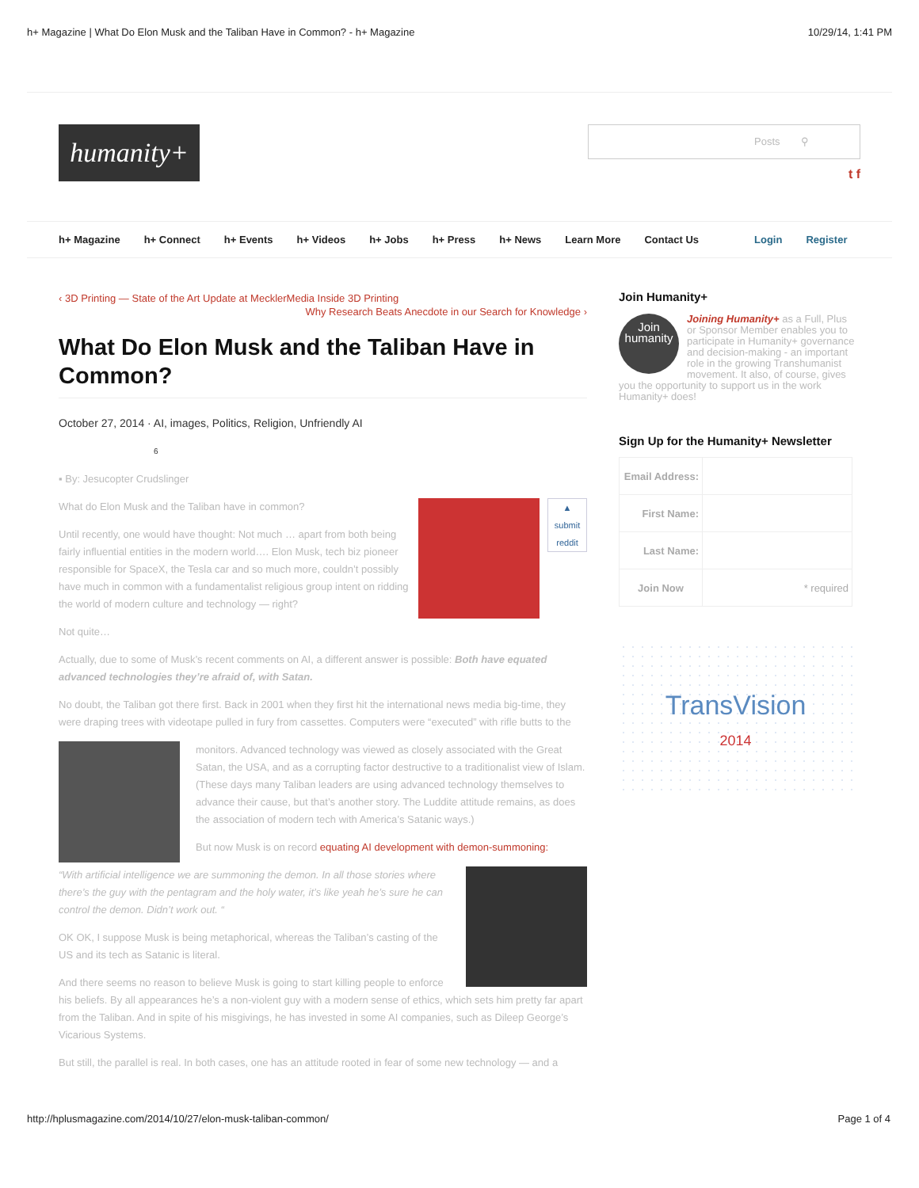h+ Magazine | What Do Elon Musk and the Taliban Have in Common? - h+ Magazine 10/29/14, 1:41 PM
humanity+
Posts ⚲
t f
h+ Magazine h+ Connect h+ Events h+ Videos h+ Jobs h+ Press h+ News Learn More Contact Us Login Register
‹ 3D Printing — State of the Art Update at MecklerMedia Inside 3D Printing
Why Research Beats Anecdote in our Search for Knowledge ›
What Do Elon Musk and the Taliban Have in Common?
October 27, 2014 · AI, images, Politics, Religion, Unfriendly AI
6
▪ By: Jesucopter Crudslinger
▲
submit
reddit
What do Elon Musk and the Taliban have in common?
Until recently, one would have thought: Not much … apart from both being fairly influential entities in the modern world…. Elon Musk, tech biz pioneer responsible for SpaceX, the Tesla car and so much more, couldn’t possibly have much in common with a fundamentalist religious group intent on ridding the world of modern culture and technology — right?
Not quite…
Actually, due to some of Musk’s recent comments on AI, a different answer is possible: Both have equated advanced technologies they’re afraid of, with Satan.
No doubt, the Taliban got there first. Back in 2001 when they first hit the international news media big-time, they were draping trees with videotape pulled in fury from cassettes. Computers were “executed” with rifle butts to the
monitors. Advanced technology was viewed as closely associated with the Great Satan, the USA, and as a corrupting factor destructive to a traditionalist view of Islam. (These days many Taliban leaders are using advanced technology themselves to advance their cause, but that’s another story. The Luddite attitude remains, as does the association of modern tech with America’s Satanic ways.)
But now Musk is on record equating AI development with demon-summoning:
“With artificial intelligence we are summoning the demon. In all those stories where there’s the guy with the pentagram and the holy water, it’s like yeah he’s sure he can control the demon. Didn’t work out. “
OK OK, I suppose Musk is being metaphorical, whereas the Taliban’s casting of the US and its tech as Satanic is literal.
And there seems no reason to believe Musk is going to start killing people to enforce his beliefs. By all appearances he’s a non-violent guy with a modern sense of ethics, which sets him pretty far apart from the Taliban. And in spite of his misgivings, he has invested in some AI companies, such as Dileep George’s Vicarious Systems.
But still, the parallel is real. In both cases, one has an attitude rooted in fear of some new technology — and a
Join Humanity+
Join
humanity Joining Humanity+ as a Full, Plus or Sponsor Member enables you to participate in Humanity+ governance and decision-making - an important role in the growing Transhumanist movement. It also, of course, gives you the opportunity to support us in the work Humanity+ does!
Sign Up for the Humanity+ Newsletter
| Email Address: | |
| First Name: | |
| Last Name: | |
| Join Now | * required |
TransVision
2014
http://hplusmagazine.com/2014/10/27/elon-musk-taliban-common/ Page 1 of 4